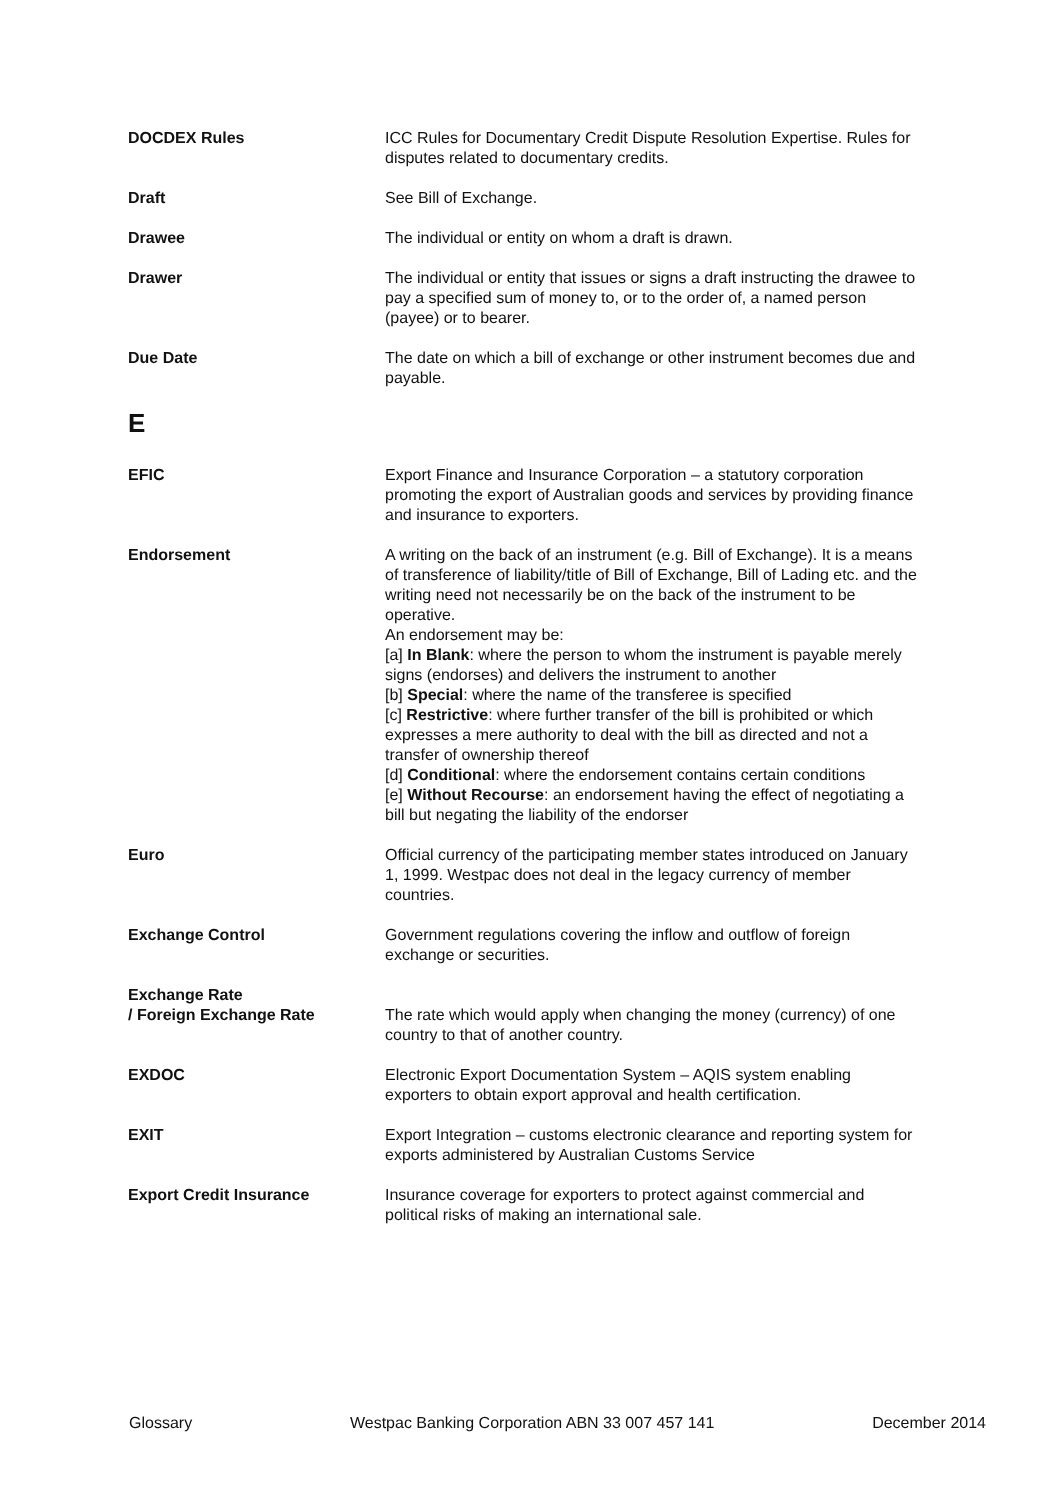DOCDEX Rules ICC Rules for Documentary Credit Dispute Resolution Expertise. Rules for disputes related to documentary credits.
Draft See Bill of Exchange.
Drawee The individual or entity on whom a draft is drawn.
Drawer The individual or entity that issues or signs a draft instructing the drawee to pay a specified sum of money to, or to the order of, a named person (payee) or to bearer.
Due Date The date on which a bill of exchange or other instrument becomes due and payable.
E
EFIC Export Finance and Insurance Corporation – a statutory corporation promoting the export of Australian goods and services by providing finance and insurance to exporters.
Endorsement A writing on the back of an instrument (e.g. Bill of Exchange). It is a means of transference of liability/title of Bill of Exchange, Bill of Lading etc. and the writing need not necessarily be on the back of the instrument to be operative.
An endorsement may be:
[a] In Blank: where the person to whom the instrument is payable merely signs (endorses) and delivers the instrument to another
[b] Special: where the name of the transferee is specified
[c] Restrictive: where further transfer of the bill is prohibited or which expresses a mere authority to deal with the bill as directed and not a transfer of ownership thereof
[d] Conditional: where the endorsement contains certain conditions
[e] Without Recourse: an endorsement having the effect of negotiating a bill but negating the liability of the endorser
Euro Official currency of the participating member states introduced on January 1, 1999. Westpac does not deal in the legacy currency of member countries.
Exchange Control Government regulations covering the inflow and outflow of foreign exchange or securities.
Exchange Rate
/ Foreign Exchange Rate
The rate which would apply when changing the money (currency) of one country to that of another country.
EXDOC Electronic Export Documentation System – AQIS system enabling exporters to obtain export approval and health certification.
EXIT Export Integration – customs electronic clearance and reporting system for exports administered by Australian Customs Service
Export Credit Insurance Insurance coverage for exporters to protect against commercial and political risks of making an international sale.
Glossary Westpac Banking Corporation ABN 33 007 457 141 December 2014